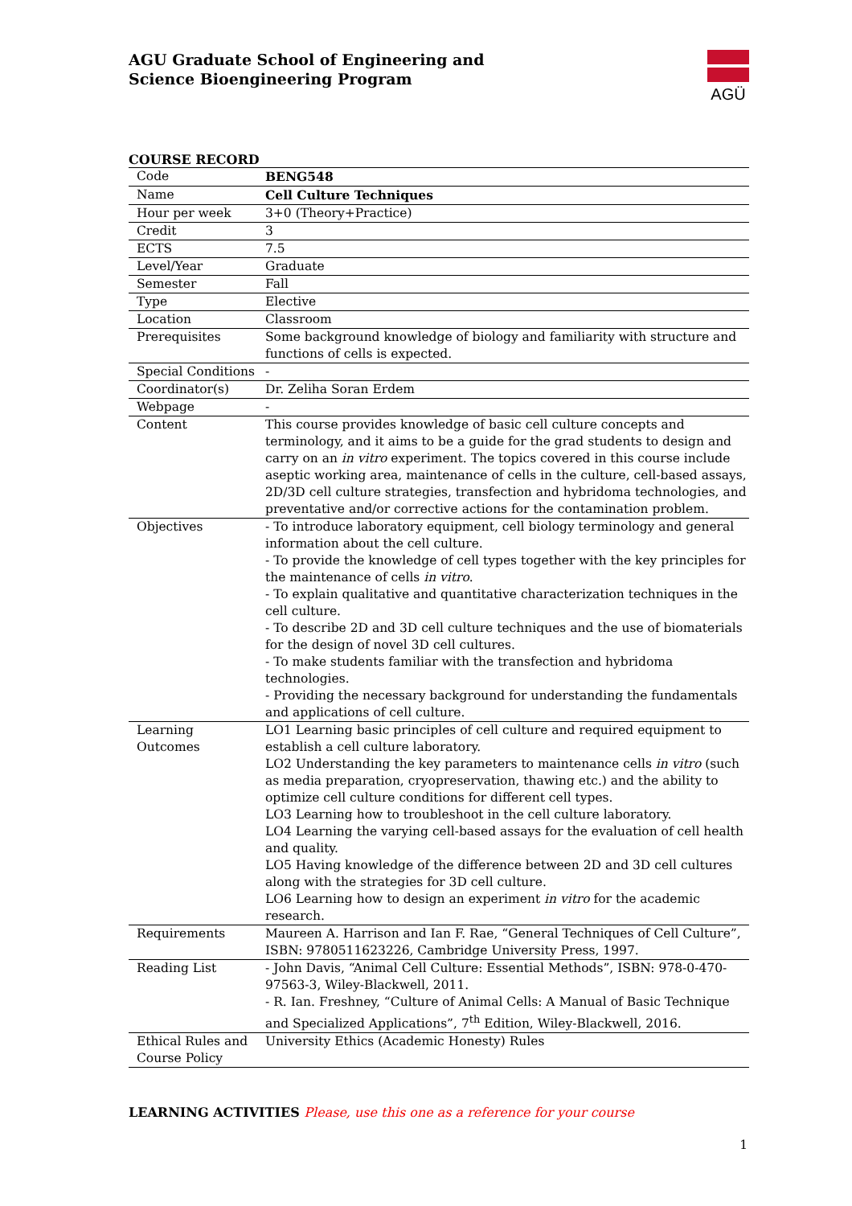AGU Graduate School of Engineering and
Science Bioengineering Program
AGÜ
COURSE RECORD
| Code | BENG548 |
| Name | Cell Culture Techniques |
| Hour per week | 3+0 (Theory+Practice) |
| Credit | 3 |
| ECTS | 7.5 |
| Level/Year | Graduate |
| Semester | Fall |
| Type | Elective |
| Location | Classroom |
| Prerequisites | Some background knowledge of biology and familiarity with structure and functions of cells is expected. |
| Special Conditions | - |
| Coordinator(s) | Dr. Zeliha Soran Erdem |
| Webpage | - |
| Content | This course provides knowledge of basic cell culture concepts and terminology, and it aims to be a guide for the grad students to design and carry on an in vitro experiment. The topics covered in this course include aseptic working area, maintenance of cells in the culture, cell-based assays, 2D/3D cell culture strategies, transfection and hybridoma technologies, and preventative and/or corrective actions for the contamination problem. |
| Objectives | - To introduce laboratory equipment, cell biology terminology and general information about the cell culture. - To provide the knowledge of cell types together with the key principles for the maintenance of cells in vitro . - To explain qualitative and quantitative characterization techniques in the cell culture. - To describe 2D and 3D cell culture techniques and the use of biomaterials for the design of novel 3D cell cultures. - To make students familiar with the transfection and hybridoma technologies. - Providing the necessary background for understanding the fundamentals and applications of cell culture. |
| Learning Outcomes | LO1 Learning basic principles of cell culture and required equipment to establish a cell culture laboratory. LO2 Understanding the key parameters to maintenance cells in vitro (such as media preparation, cryopreservation, thawing etc.) and the ability to optimize cell culture conditions for different cell types. LO3 Learning how to troubleshoot in the cell culture laboratory. LO4 Learning the varying cell-based assays for the evaluation of cell health and quality. LO5 Having knowledge of the difference between 2D and 3D cell cultures along with the strategies for 3D cell culture. LO6 Learning how to design an experiment in vitro for the academic research. |
| Requirements | Maureen A. Harrison and Ian F. Rae, “General Techniques of Cell Culture”, ISBN: 9780511623226, Cambridge University Press, 1997. |
| Reading List | - John Davis, “Animal Cell Culture: Essential Methods”, ISBN: 978-0-470-97563-3, Wiley-Blackwell, 2011. - R. Ian. Freshney, “Culture of Animal Cells: A Manual of Basic Technique and Specialized Applications”, 7<sup>th</sup> Edition, Wiley-Blackwell, 2016. |
| Ethical Rules and Course Policy | University Ethics (Academic Honesty) Rules |
LEARNING ACTIVITIES Please, use this one as a reference for your course
1